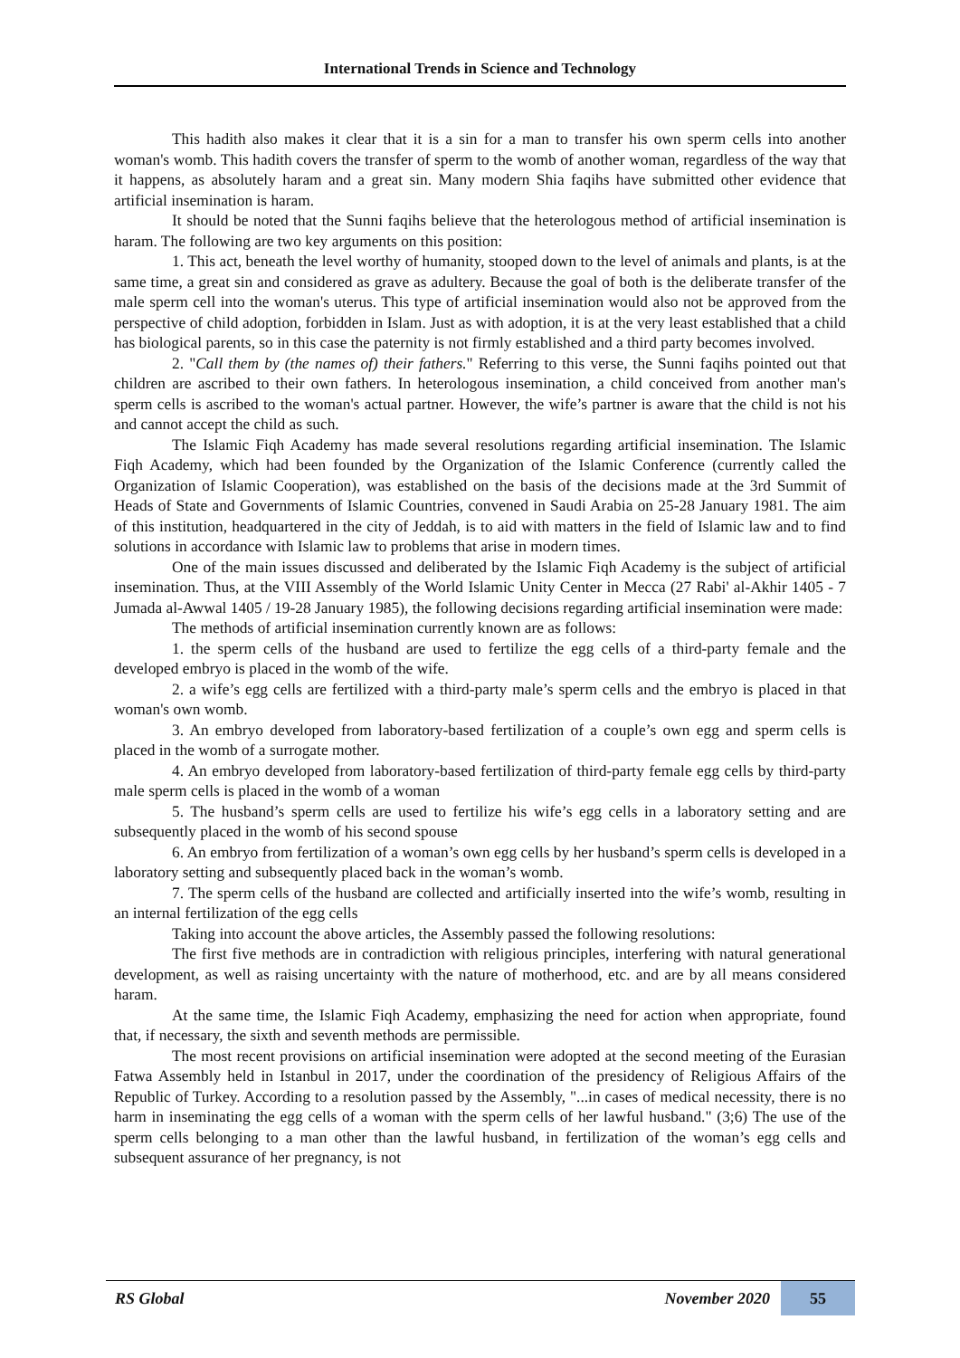International Trends in Science and Technology
This hadith also makes it clear that it is a sin for a man to transfer his own sperm cells into another woman's womb. This hadith covers the transfer of sperm to the womb of another woman, regardless of the way that it happens, as absolutely haram and a great sin. Many modern Shia faqihs have submitted other evidence that artificial insemination is haram.
It should be noted that the Sunni faqihs believe that the heterologous method of artificial insemination is haram. The following are two key arguments on this position:
1. This act, beneath the level worthy of humanity, stooped down to the level of animals and plants, is at the same time, a great sin and considered as grave as adultery. Because the goal of both is the deliberate transfer of the male sperm cell into the woman's uterus. This type of artificial insemination would also not be approved from the perspective of child adoption, forbidden in Islam. Just as with adoption, it is at the very least established that a child has biological parents, so in this case the paternity is not firmly established and a third party becomes involved.
2. "Call them by (the names of) their fathers." Referring to this verse, the Sunni faqihs pointed out that children are ascribed to their own fathers. In heterologous insemination, a child conceived from another man's sperm cells is ascribed to the woman's actual partner. However, the wife’s partner is aware that the child is not his and cannot accept the child as such.
The Islamic Fiqh Academy has made several resolutions regarding artificial insemination. The Islamic Fiqh Academy, which had been founded by the Organization of the Islamic Conference (currently called the Organization of Islamic Cooperation), was established on the basis of the decisions made at the 3rd Summit of Heads of State and Governments of Islamic Countries, convened in Saudi Arabia on 25-28 January 1981. The aim of this institution, headquartered in the city of Jeddah, is to aid with matters in the field of Islamic law and to find solutions in accordance with Islamic law to problems that arise in modern times.
One of the main issues discussed and deliberated by the Islamic Fiqh Academy is the subject of artificial insemination. Thus, at the VIII Assembly of the World Islamic Unity Center in Mecca (27 Rabi' al-Akhir 1405 - 7 Jumada al-Awwal 1405 / 19-28 January 1985), the following decisions regarding artificial insemination were made:
The methods of artificial insemination currently known are as follows:
1. the sperm cells of the husband are used to fertilize the egg cells of a third-party female and the developed embryo is placed in the womb of the wife.
2. a wife’s egg cells are fertilized with a third-party male’s sperm cells and the embryo is placed in that woman's own womb.
3. An embryo developed from laboratory-based fertilization of a couple’s own egg and sperm cells is placed in the womb of a surrogate mother.
4. An embryo developed from laboratory-based fertilization of third-party female egg cells by third-party male sperm cells is placed in the womb of a woman
5. The husband’s sperm cells are used to fertilize his wife’s egg cells in a laboratory setting and are subsequently placed in the womb of his second spouse
6. An embryo from fertilization of a woman’s own egg cells by her husband’s sperm cells is developed in a laboratory setting and subsequently placed back in the woman’s womb.
7. The sperm cells of the husband are collected and artificially inserted into the wife’s womb, resulting in an internal fertilization of the egg cells
Taking into account the above articles, the Assembly passed the following resolutions:
The first five methods are in contradiction with religious principles, interfering with natural generational development, as well as raising uncertainty with the nature of motherhood, etc. and are by all means considered haram.
At the same time, the Islamic Fiqh Academy, emphasizing the need for action when appropriate, found that, if necessary, the sixth and seventh methods are permissible.
The most recent provisions on artificial insemination were adopted at the second meeting of the Eurasian Fatwa Assembly held in Istanbul in 2017, under the coordination of the presidency of Religious Affairs of the Republic of Turkey. According to a resolution passed by the Assembly, "...in cases of medical necessity, there is no harm in inseminating the egg cells of a woman with the sperm cells of her lawful husband." (3;6) The use of the sperm cells belonging to a man other than the lawful husband, in fertilization of the woman’s egg cells and subsequent assurance of her pregnancy, is not
RS Global November 2020 55